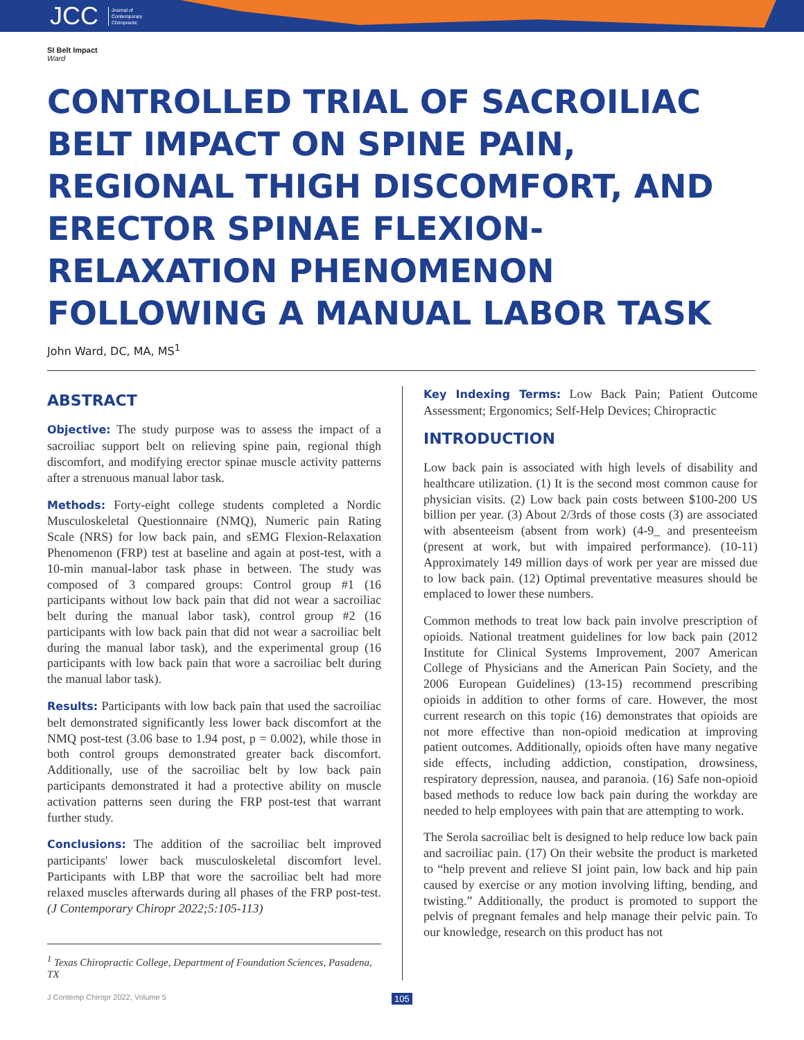JCC Journal of
Contemporary
Chiropractic
SI Belt Impact
Ward
CONTROLLED TRIAL OF SACROILIAC BELT IMPACT ON SPINE PAIN, REGIONAL THIGH DISCOMFORT, AND ERECTOR SPINAE FLEXION-RELAXATION PHENOMENON FOLLOWING A MANUAL LABOR TASK
John Ward, DC, MA, MS<sup>1</sup>
ABSTRACT
Objective: The study purpose was to assess the impact of a sacroiliac support belt on relieving spine pain, regional thigh discomfort, and modifying erector spinae muscle activity patterns after a strenuous manual labor task.
Methods: Forty-eight college students completed a Nordic Musculoskeletal Questionnaire (NMQ), Numeric pain Rating Scale (NRS) for low back pain, and sEMG Flexion-Relaxation Phenomenon (FRP) test at baseline and again at post-test, with a 10-min manual-labor task phase in between. The study was composed of 3 compared groups: Control group #1 (16 participants without low back pain that did not wear a sacroiliac belt during the manual labor task), control group #2 (16 participants with low back pain that did not wear a sacroiliac belt during the manual labor task), and the experimental group (16 participants with low back pain that wore a sacroiliac belt during the manual labor task).
Results: Participants with low back pain that used the sacroiliac belt demonstrated significantly less lower back discomfort at the NMQ post-test (3.06 base to 1.94 post, p = 0.002), while those in both control groups demonstrated greater back discomfort. Additionally, use of the sacroiliac belt by low back pain participants demonstrated it had a protective ability on muscle activation patterns seen during the FRP post-test that warrant further study.
Conclusions: The addition of the sacroiliac belt improved participants' lower back musculoskeletal discomfort level. Participants with LBP that wore the sacroiliac belt had more relaxed muscles afterwards during all phases of the FRP post-test. (J Contemporary Chiropr 2022;5:105-113)
<sup>1</sup> Texas Chiropractic College, Department of Foundation Sciences, Pasadena, TX
Key Indexing Terms: Low Back Pain; Patient Outcome Assessment; Ergonomics; Self-Help Devices; Chiropractic
INTRODUCTION
Low back pain is associated with high levels of disability and healthcare utilization. (1) It is the second most common cause for physician visits. (2) Low back pain costs between $100-200 US billion per year. (3) About 2/3rds of those costs (3) are associated with absenteeism (absent from work) (4-9_ and presenteeism (present at work, but with impaired performance). (10-11) Approximately 149 million days of work per year are missed due to low back pain. (12) Optimal preventative measures should be emplaced to lower these numbers.
Common methods to treat low back pain involve prescription of opioids. National treatment guidelines for low back pain (2012 Institute for Clinical Systems Improvement, 2007 American College of Physicians and the American Pain Society, and the 2006 European Guidelines) (13-15) recommend prescribing opioids in addition to other forms of care. However, the most current research on this topic (16) demonstrates that opioids are not more effective than non-opioid medication at improving patient outcomes. Additionally, opioids often have many negative side effects, including addiction, constipation, drowsiness, respiratory depression, nausea, and paranoia. (16) Safe non-opioid based methods to reduce low back pain during the workday are needed to help employees with pain that are attempting to work.
The Serola sacroiliac belt is designed to help reduce low back pain and sacroiliac pain. (17) On their website the product is marketed to “help prevent and relieve SI joint pain, low back and hip pain caused by exercise or any motion involving lifting, bending, and twisting.” Additionally, the product is promoted to support the pelvis of pregnant females and help manage their pelvic pain. To our knowledge, research on this product has not
J Contemp Chiropr 2022, Volume 5
105